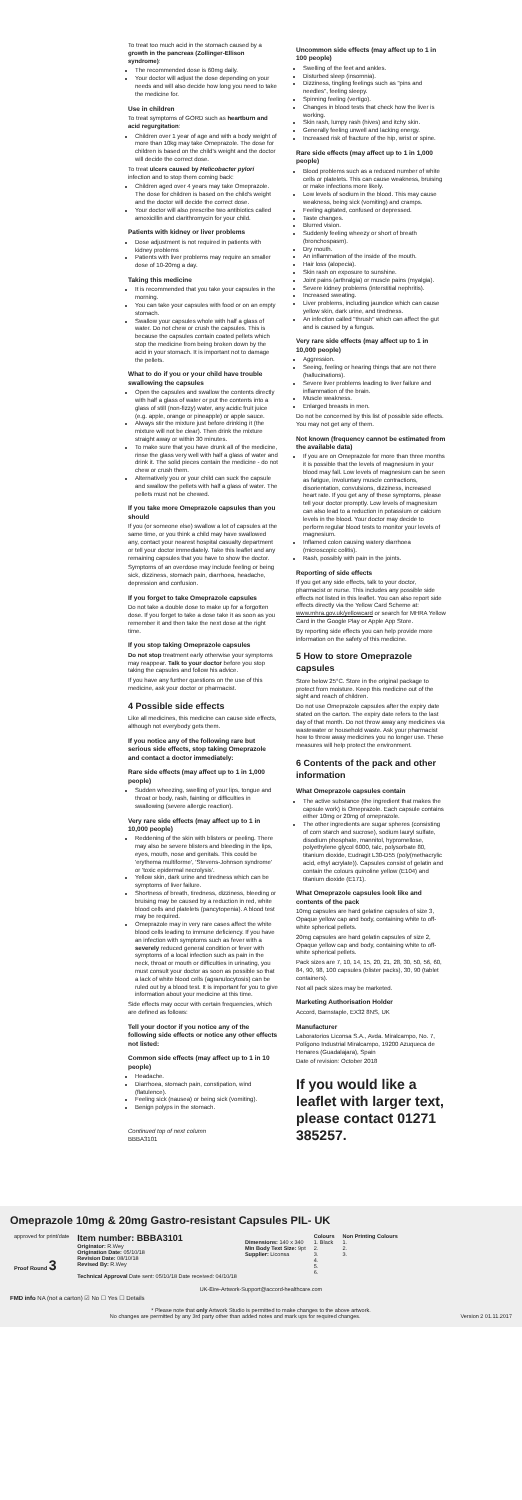To treat too much acid in the stomach caused by a growth in the pancreas (Zollinger-Ellison syndrome):
The recommended dose is 60mg daily.
Your doctor will adjust the dose depending on your needs and will also decide how long you need to take the medicine for.
Use in children
To treat symptoms of GORD such as heartburn and acid regurgitation:
Children over 1 year of age and with a body weight of more than 10kg may take Omeprazole. The dose for children is based on the child's weight and the doctor will decide the correct dose.
To treat ulcers caused by Helicobacter pylori infection and to stop them coming back:
Children aged over 4 years may take Omeprazole. The dose for children is based on the child's weight and the doctor will decide the correct dose.
Your doctor will also prescribe two antibiotics called amoxicillin and clarithromycin for your child.
Patients with kidney or liver problems
Dose adjustment is not required in patients with kidney problems
Patients with liver problems may require an smaller dose of 10-20mg a day.
Taking this medicine
It is recommended that you take your capsules in the morning.
You can take your capsules with food or on an empty stomach.
Swallow your capsules whole with half a glass of water. Do not chew or crush the capsules. This is because the capsules contain coated pellets which stop the medicine from being broken down by the acid in your stomach. It is important not to damage the pellets.
What to do if you or your child have trouble swallowing the capsules
Open the capsules and swallow the contents directly with half a glass of water or put the contents into a glass of still (non-fizzy) water, any acidic fruit juice (e.g. apple, orange or pineapple) or apple sauce.
Always stir the mixture just before drinking it (the mixture will not be clear). Then drink the mixture straight away or within 30 minutes.
To make sure that you have drunk all of the medicine, rinse the glass very well with half a glass of water and drink it. The solid pieces contain the medicine - do not chew or crush them.
Alternatively you or your child can suck the capsule and swallow the pellets with half a glass of water. The pellets must not be chewed.
If you take more Omeprazole capsules than you should
If you (or someone else) swallow a lot of capsules at the same time, or you think a child may have swallowed any, contact your nearest hospital casualty department or tell your doctor immediately. Take this leaflet and any remaining capsules that you have to show the doctor.
Symptoms of an overdose may include feeling or being sick, dizziness, stomach pain, diarrhoea, headache, depression and confusion.
If you forget to take Omeprazole capsules
Do not take a double dose to make up for a forgotten dose. If you forget to take a dose take it as soon as you remember it and then take the next dose at the right time.
If you stop taking Omeprazole capsules
Do not stop treatment early otherwise your symptoms may reappear. Talk to your doctor before you stop taking the capsules and follow his advice.
If you have any further questions on the use of this medicine, ask your doctor or pharmacist.
4 Possible side effects
Like all medicines, this medicine can cause side effects, although not everybody gets them.
If you notice any of the following rare but serious side effects, stop taking Omeprazole and contact a doctor immediately:
Rare side effects (may affect up to 1 in 1,000 people)
Sudden wheezing, swelling of your lips, tongue and throat or body, rash, fainting or difficulties in swallowing (severe allergic reaction).
Very rare side effects (may affect up to 1 in 10,000 people)
Reddening of the skin with blisters or peeling. There may also be severe blisters and bleeding in the lips, eyes, mouth, nose and genitals. This could be 'erythema multiforme', 'Stevens-Johnson syndrome' or 'toxic epidermal necrolysis'.
Yellow skin, dark urine and tiredness which can be symptoms of liver failure.
Shortness of breath, tiredness, dizziness, bleeding or bruising may be caused by a reduction in red, white blood cells and platelets (pancytopenia). A blood test may be required.
Omeprazole may in very rare cases affect the white blood cells leading to immune deficiency. If you have an infection with symptoms such as fever with a severely reduced general condition or fever with symptoms of a local infection such as pain in the neck, throat or mouth or difficulties in urinating, you must consult your doctor as soon as possible so that a lack of white blood cells (agranulocytosis) can be ruled out by a blood test. It is important for you to give information about your medicine at this time.
Side effects may occur with certain frequencies, which are defined as follows:
Tell your doctor if you notice any of the following side effects or notice any other effects not listed:
Common side effects (may affect up to 1 in 10 people)
Headache.
Diarrhoea, stomach pain, constipation, wind (flatulence).
Feeling sick (nausea) or being sick (vomiting).
Benign polyps in the stomach.
Continued top of next column
BBBA3101
Uncommon side effects (may affect up to 1 in 100 people)
Swelling of the feet and ankles.
Disturbed sleep (insomnia).
Dizziness, tingling feelings such as "pins and needles", feeling sleepy.
Spinning feeling (vertigo).
Changes in blood tests that check how the liver is working.
Skin rash, lumpy rash (hives) and itchy skin.
Generally feeling unwell and lacking energy.
Increased risk of fracture of the hip, wrist or spine.
Rare side effects (may affect up to 1 in 1,000 people)
Blood problems such as a reduced number of white cells or platelets. This can cause weakness, bruising or make infections more likely.
Low levels of sodium in the blood. This may cause weakness, being sick (vomiting) and cramps.
Feeling agitated, confused or depressed.
Taste changes.
Blurred vision.
Suddenly feeling wheezy or short of breath (bronchospasm).
Dry mouth.
An inflammation of the inside of the mouth.
Hair loss (alopecia).
Skin rash on exposure to sunshine.
Joint pains (arthralgia) or muscle pains (myalgia).
Severe kidney problems (interstitial nephritis).
Increased sweating.
Liver problems, including jaundice which can cause yellow skin, dark urine, and tiredness.
An infection called "thrush" which can affect the gut and is caused by a fungus.
Very rare side effects (may affect up to 1 in 10,000 people)
Aggression.
Seeing, feeling or hearing things that are not there (hallucinations).
Severe liver problems leading to liver failure and inflammation of the brain.
Muscle weakness.
Enlarged breasts in men.
Do not be concerned by this list of possible side effects. You may not get any of them.
Not known (frequency cannot be estimated from the available data)
If you are on Omeprazole for more than three months it is possible that the levels of magnesium in your blood may fall. Low levels of magnesium can be seen as fatigue, involuntary muscle contractions, disorientation, convulsions, dizziness, increased heart rate. If you get any of these symptoms, please tell your doctor promptly. Low levels of magnesium can also lead to a reduction in potassium or calcium levels in the blood. Your doctor may decide to perform regular blood tests to monitor your levels of magnesium.
Inflamed colon causing watery diarrhoea (microscopic colitis).
Rash, possibly with pain in the joints.
Reporting of side effects
If you get any side effects, talk to your doctor, pharmacist or nurse. This includes any possible side effects not listed in this leaflet. You can also report side effects directly via the Yellow Card Scheme at: www.mhra.gov.uk/yellowcard or search for MHRA Yellow Card in the Google Play or Apple App Store.
By reporting side effects you can help provide more information on the safety of this medicine.
5 How to store Omeprazole capsules
Store below 25°C. Store in the original package to protect from moisture. Keep this medicine out of the sight and reach of children.
Do not use Omeprazole capsules after the expiry date stated on the carton. The expiry date refers to the last day of that month. Do not throw away any medicines via wastewater or household waste. Ask your pharmacist how to throw away medicines you no longer use. These measures will help protect the environment.
6 Contents of the pack and other information
What Omeprazole capsules contain
The active substance (the ingredient that makes the capsule work) is Omeprazole. Each capsule contains either 10mg or 20mg of omeprazole.
The other ingredients are sugar spheres (consisting of corn starch and sucrose), sodium lauryl sulfate, disodium phosphate, mannitol, hypromellose, polyethylene glycol 6000, talc, polysorbate 80, titanium dioxide, Eudragit L30-D55 (poly(methacrylic acid, ethyl acrylate)). Capsules consist of gelatin and contain the colours quinoline yellow (E104) and titanium dioxide (E171).
What Omeprazole capsules look like and contents of the pack
10mg capsules are hard gelatine capsules of size 3, Opaque yellow cap and body, containing white to off-white spherical pellets.
20mg capsules are hard gelatin capsules of size 2, Opaque yellow cap and body, containing white to off-white spherical pellets.
Pack sizes are 7, 10, 14, 15, 20, 21, 28, 30, 50, 56, 60, 84, 90, 98, 100 capsules (blister packs), 30, 90 (tablet containers).
Not all pack sizes may be marketed.
Marketing Authorisation Holder
Accord, Barnstaple, EX32 8NS, UK
Manufacturer
Laboratorios Liconsa S.A., Avda. Miralcampo, No. 7, Polígono Industrial Miralcampo, 19200 Azuqueca de Henares (Guadalajara), Spain
Date of revision: October 2018
If you would like a leaflet with larger text, please contact 01271 385257.
Omeprazole 10mg & 20mg Gastro-resistant Capsules PIL- UK
| approved for print/date Proof Round 3 | Item number: BBBA3101 Originator: R.Wey Origination Date: 05/10/18 Revision Date: 08/10/18 Revised By: R.Wey Technical Approval Date sent: 05/10/18 Date received: 04/10/18 | Dimensions: 140 x 340 Min Body Text Size: 9pt Supplier: Liconsa | Colours 1. Black 2. 3. 4. 5. 6. | Non Printing Colours 1. 2. 3. |
UK-Eire-Artwork-Support@accord-healthcare.com
FMD info NA (not a carton) ☑ No ☐ Yes ☐ Details
* Please note that only Artwork Studio is permitted to make changes to the above artwork.
No changes are permitted by any 3rd party other than added notes and mark ups for required changes. Version 2 01.11.2017